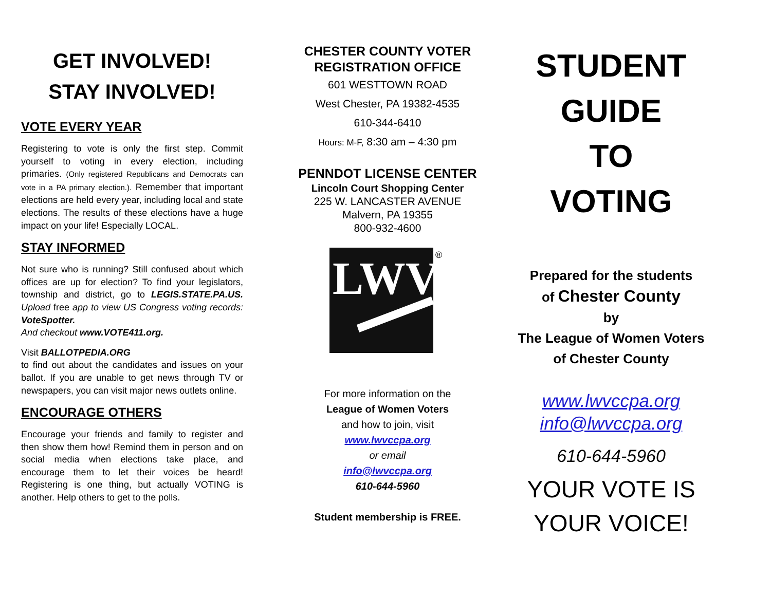GET INVOLVED!
STAY INVOLVED!
VOTE EVERY YEAR
Registering to vote is only the first step. Commit yourself to voting in every election, including primaries. (Only registered Republicans and Democrats can vote in a PA primary election.). Remember that important elections are held every year, including local and state elections. The results of these elections have a huge impact on your life! Especially LOCAL.
STAY INFORMED
Not sure who is running? Still confused about which offices are up for election? To find your legislators, township and district, go to LEGIS.STATE.PA.US. Upload free app to view US Congress voting records: VoteSpotter.
And checkout www.VOTE411.org.
Visit BALLOTPEDIA.ORG
to find out about the candidates and issues on your ballot. If you are unable to get news through TV or newspapers, you can visit major news outlets online.
ENCOURAGE OTHERS
Encourage your friends and family to register and then show them how! Remind them in person and on social media when elections take place, and encourage them to let their voices be heard! Registering is one thing, but actually VOTING is another. Help others to get to the polls.
CHESTER COUNTY VOTER
REGISTRATION OFFICE
601 WESTTOWN ROAD
West Chester, PA 19382-4535
610-344-6410
Hours: M-F, 8:30 am – 4:30 pm
PENNDOT LICENSE CENTER
Lincoln Court Shopping Center
225 W. LANCASTER AVENUE
Malvern, PA 19355
800-932-4600
LWV
®
For more information on the
League of Women Voters
and how to join, visit
www.lwvccpa.org
or email
info@lwvccpa.org
610-644-5960
Student membership is FREE.
STUDENT
GUIDE
TO
VOTING
Prepared for the students
of Chester County
by
The League of Women Voters
of Chester County
www.lwvccpa.org
info@lwvccpa.org
610-644-5960
YOUR VOTE IS
YOUR VOICE!